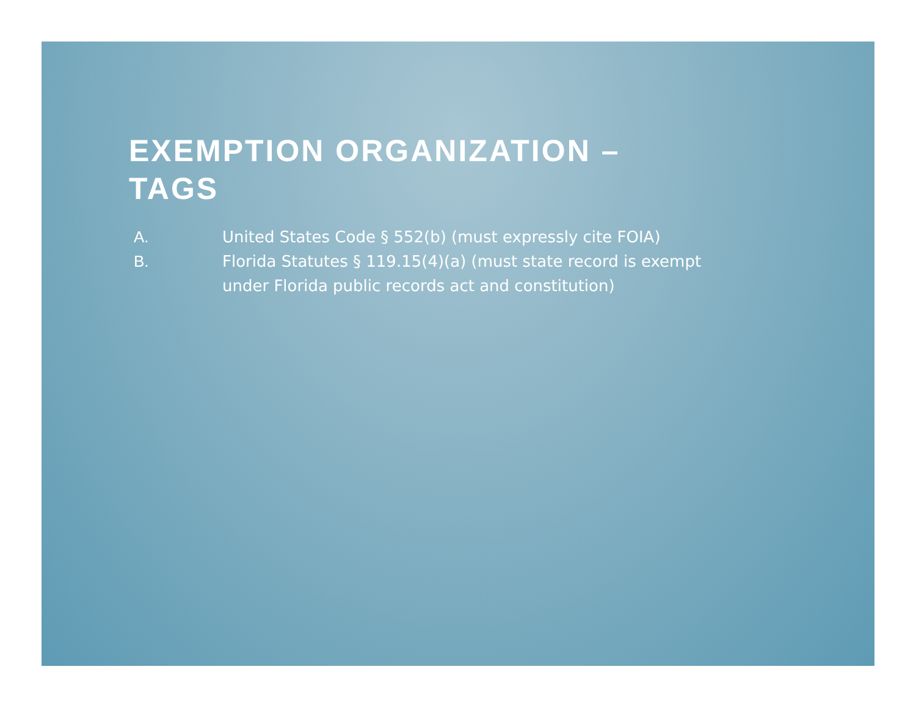EXEMPTION ORGANIZATION – TAGS
A. United States Code § 552(b) (must expressly cite FOIA)
B. Florida Statutes § 119.15(4)(a) (must state record is exempt under Florida public records act and constitution)